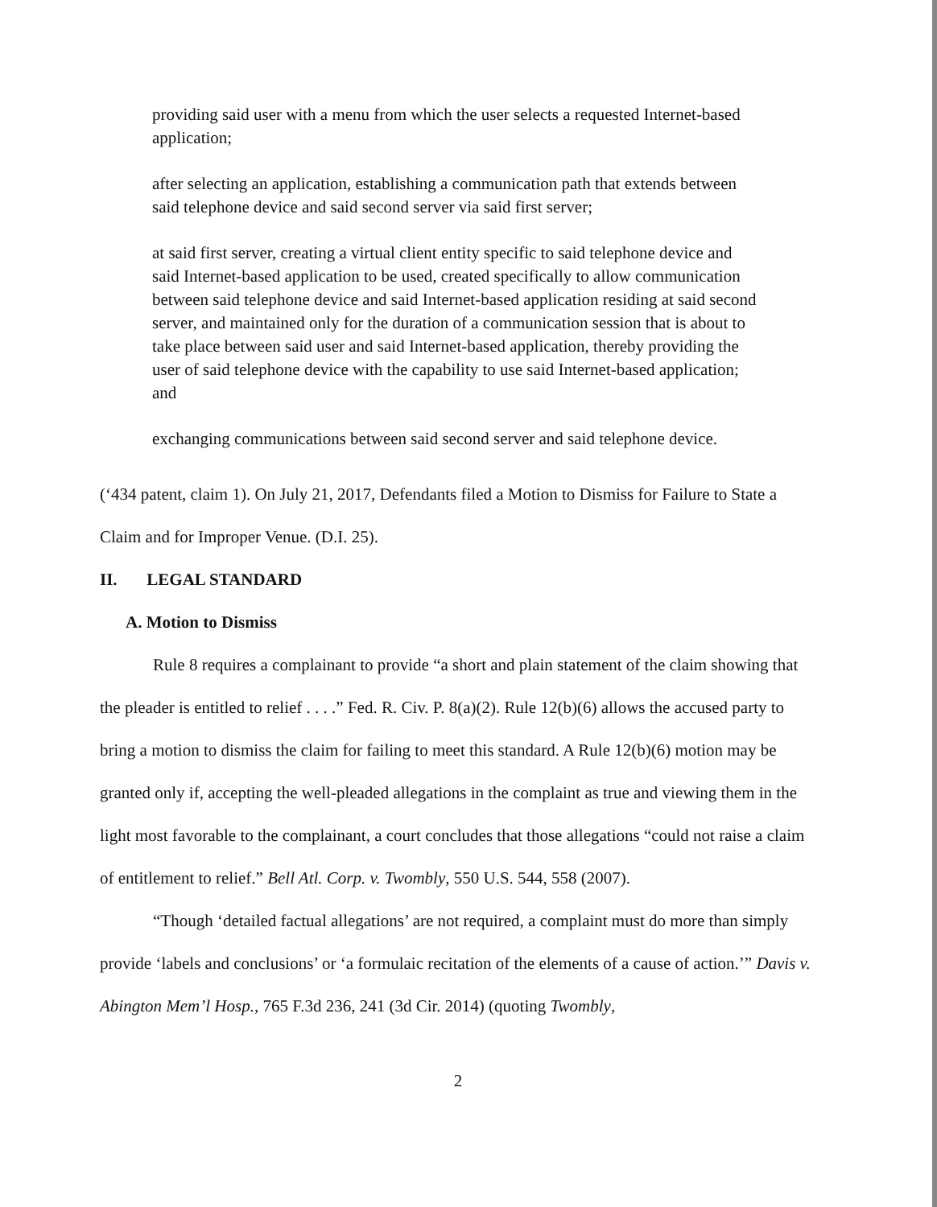providing said user with a menu from which the user selects a requested Internet-based application;
after selecting an application, establishing a communication path that extends between said telephone device and said second server via said first server;
at said first server, creating a virtual client entity specific to said telephone device and said Internet-based application to be used, created specifically to allow communication between said telephone device and said Internet-based application residing at said second server, and maintained only for the duration of a communication session that is about to take place between said user and said Internet-based application, thereby providing the user of said telephone device with the capability to use said Internet-based application; and
exchanging communications between said second server and said telephone device.
(‘434 patent, claim 1). On July 21, 2017, Defendants filed a Motion to Dismiss for Failure to State a Claim and for Improper Venue. (D.I. 25).
II. LEGAL STANDARD
A. Motion to Dismiss
Rule 8 requires a complainant to provide “a short and plain statement of the claim showing that the pleader is entitled to relief . . . .” Fed. R. Civ. P. 8(a)(2). Rule 12(b)(6) allows the accused party to bring a motion to dismiss the claim for failing to meet this standard. A Rule 12(b)(6) motion may be granted only if, accepting the well-pleaded allegations in the complaint as true and viewing them in the light most favorable to the complainant, a court concludes that those allegations “could not raise a claim of entitlement to relief.” Bell Atl. Corp. v. Twombly, 550 U.S. 544, 558 (2007).
“Though ‘detailed factual allegations’ are not required, a complaint must do more than simply provide ‘labels and conclusions’ or ‘a formulaic recitation of the elements of a cause of action.’” Davis v. Abington Mem’l Hosp., 765 F.3d 236, 241 (3d Cir. 2014) (quoting Twombly,
2